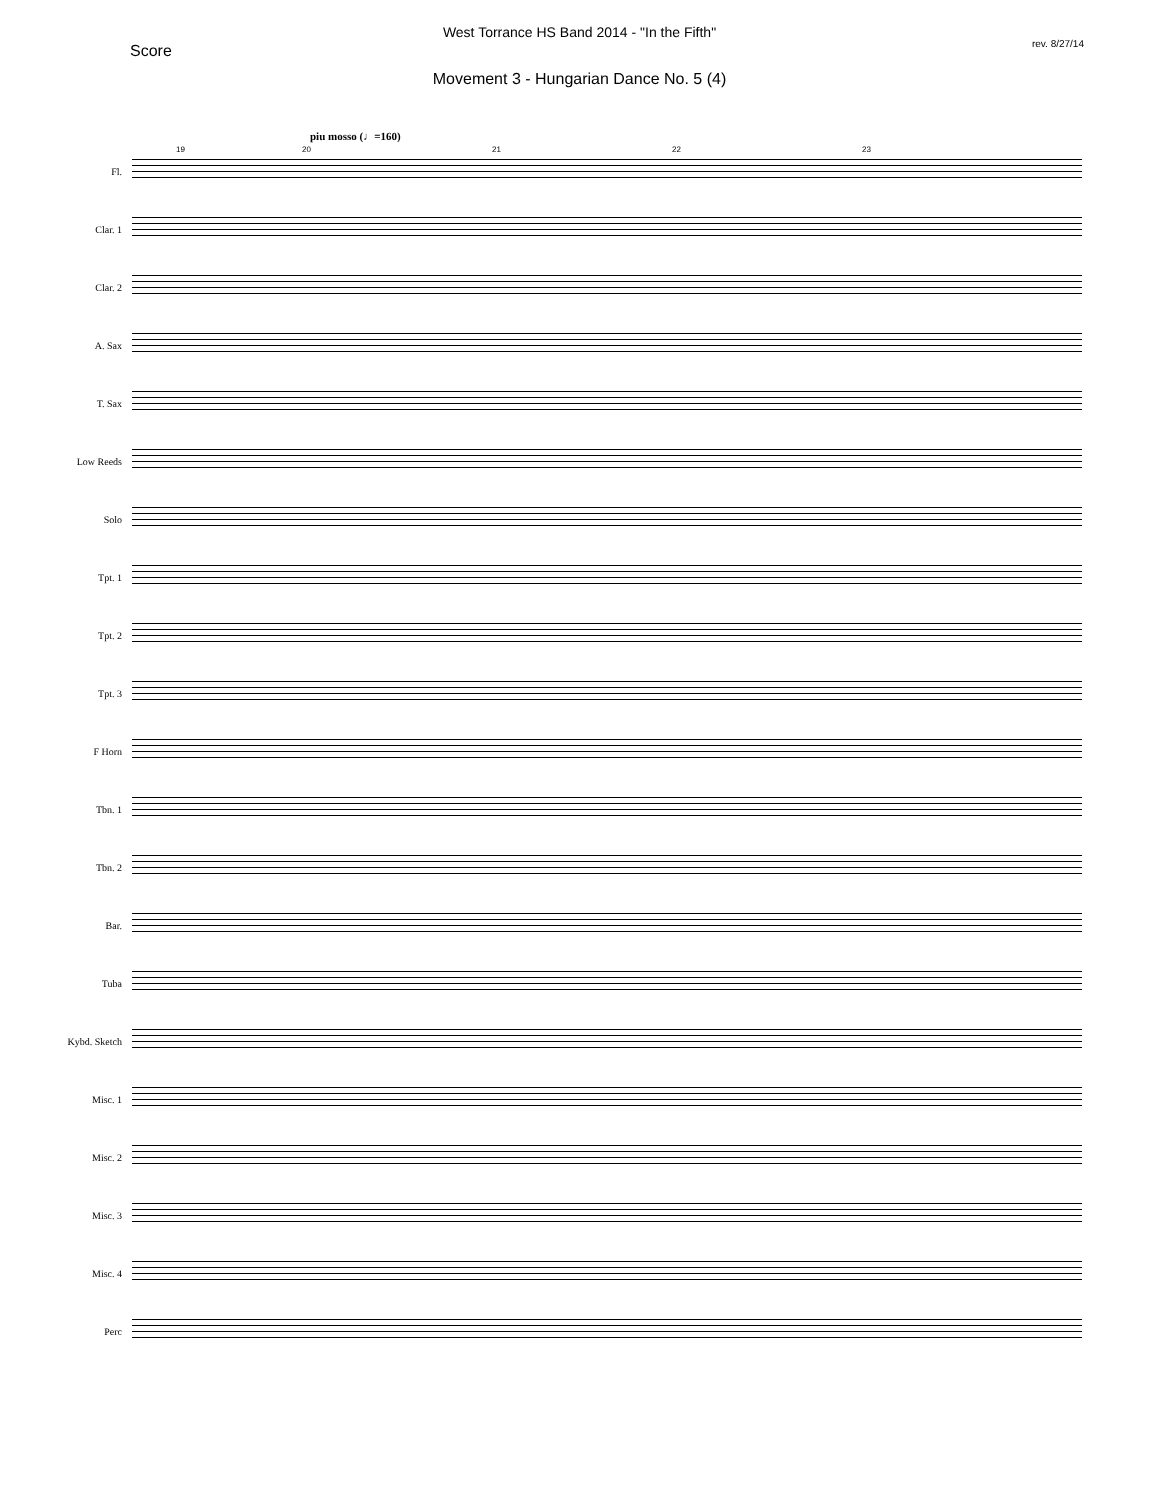West Torrance HS Band 2014 - "In the Fifth"
Score rev. 8/27/14
Movement 3 - Hungarian Dance No. 5 (4)
piu mosso (♩=160)
Fl.
19 20 21 22 23
Clar. 1
Clar. 2
A. Sax
T. Sax
Low Reeds
Solo
Tpt. 1
Tpt. 2
Tpt. 3
F Horn
Tbn. 1
Tbn. 2
Bar.
Tuba
Kybd. Sketch
Misc. 1
Misc. 2
Misc. 3
Misc. 4
Perc